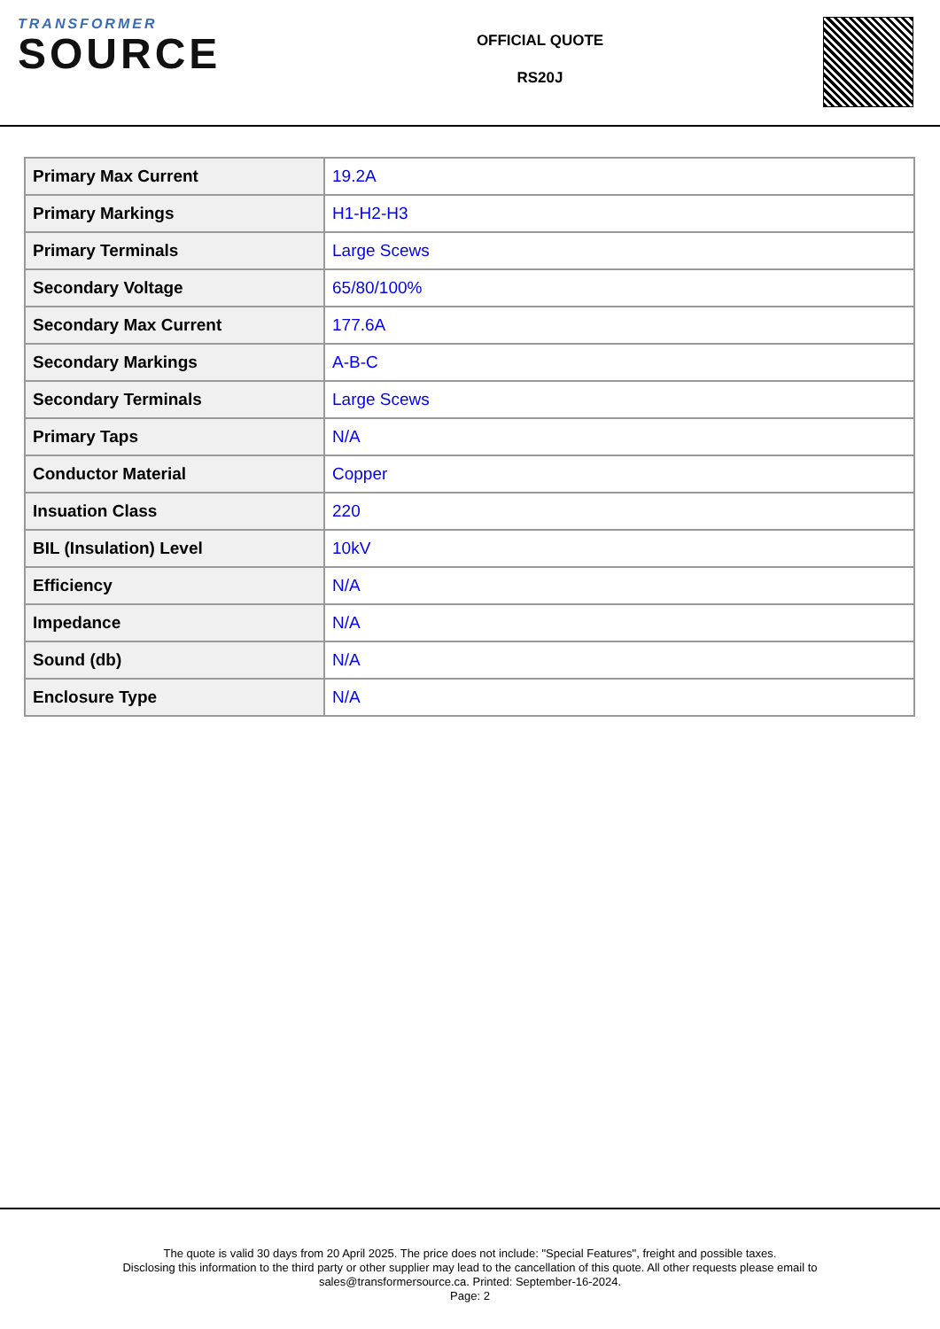TRANSFORMER
SOURCE
OFFICIAL QUOTE
RS20J
| Primary Max Current | 19.2A |
| Primary Markings | H1-H2-H3 |
| Primary Terminals | Large Scews |
| Secondary Voltage | 65/80/100% |
| Secondary Max Current | 177.6A |
| Secondary Markings | A-B-C |
| Secondary Terminals | Large Scews |
| Primary Taps | N/A |
| Conductor Material | Copper |
| Insuation Class | 220 |
| BIL (Insulation) Level | 10kV |
| Efficiency | N/A |
| Impedance | N/A |
| Sound (db) | N/A |
| Enclosure Type | N/A |
The quote is valid 30 days from 20 April 2025. The price does not include: "Special Features", freight and possible taxes.
Disclosing this information to the third party or other supplier may lead to the cancellation of this quote. All other requests please email to
sales@transformersource.ca. Printed: September-16-2024.
Page: 2